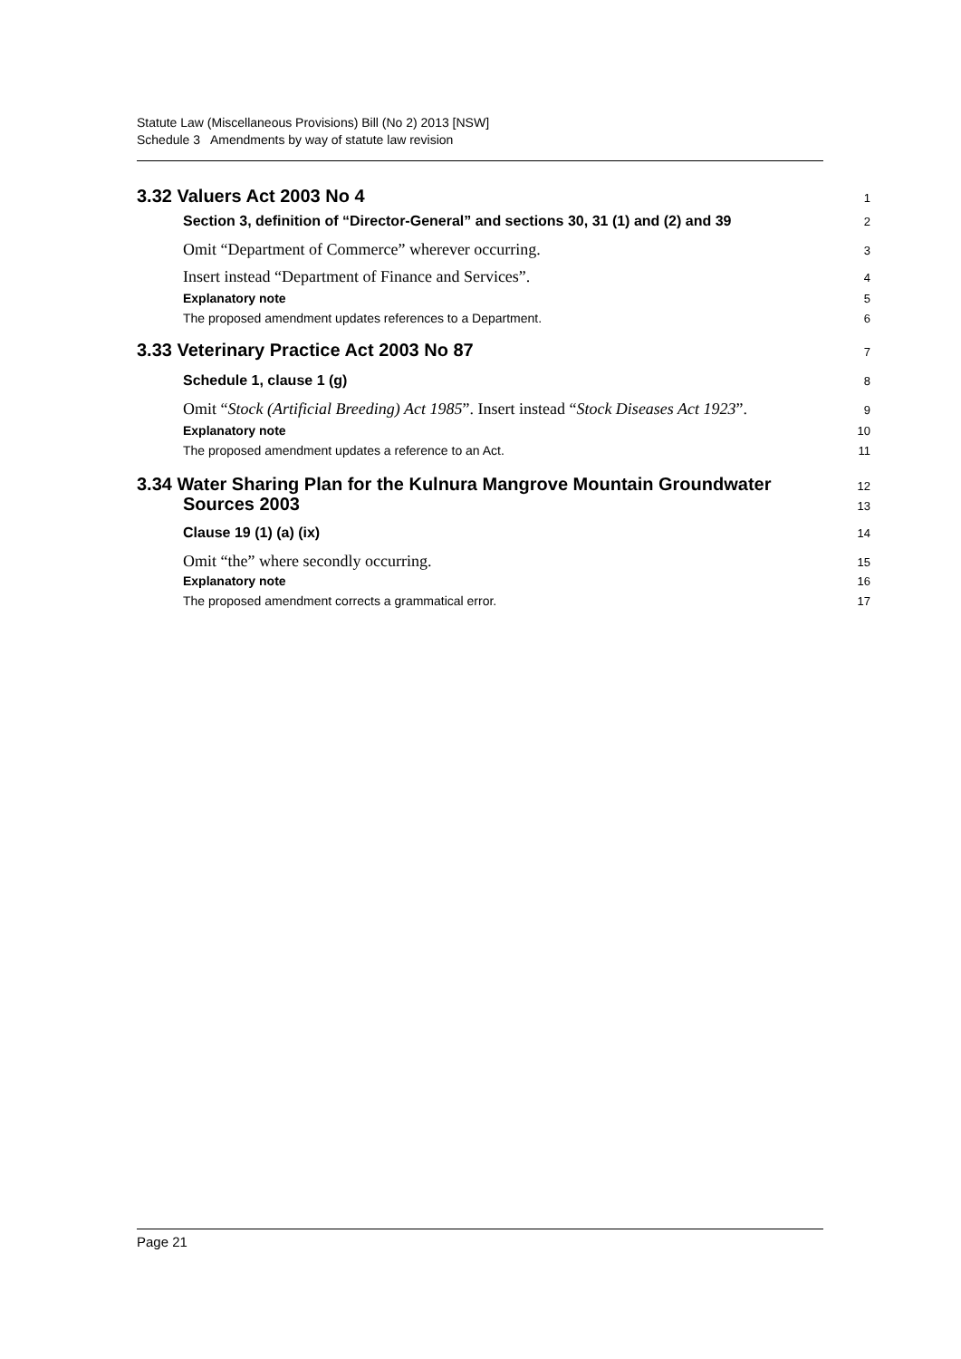Statute Law (Miscellaneous Provisions) Bill (No 2) 2013 [NSW]
Schedule 3 Amendments by way of statute law revision
3.32 Valuers Act 2003 No 4 1
Section 3, definition of “Director-General” and sections 30, 31 (1) and (2) and 39 2
Omit “Department of Commerce” wherever occurring. 3
Insert instead “Department of Finance and Services”. 4
Explanatory note 5
The proposed amendment updates references to a Department. 6
3.33 Veterinary Practice Act 2003 No 87 7
Schedule 1, clause 1 (g) 8
Omit “Stock (Artificial Breeding) Act 1985”. Insert instead “Stock Diseases Act 1923”. 9
Explanatory note 10
The proposed amendment updates a reference to an Act. 11
3.34 Water Sharing Plan for the Kulnura Mangrove Mountain Groundwater 12
Sources 2003 13
Clause 19 (1) (a) (ix) 14
Omit “the” where secondly occurring. 15
Explanatory note 16
The proposed amendment corrects a grammatical error. 17
Page 21